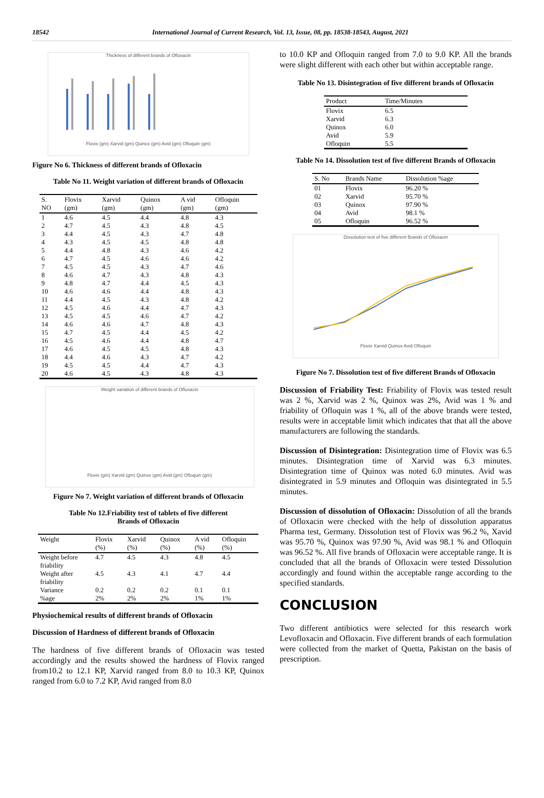18542 International Journal of Current Research, Vol. 13, Issue, 08, pp. 18538-18543, August, 2021
Thickness of different brands of Ofloxacin
Flovix (gm) Xarvid (gm) Quinox (gm) Avid (gm) Ofloquin (gm)
Figure No 6. Thickness of different brands of Ofloxacin
Table No 11. Weight variation of different brands of Ofloxacin
| S. NO | Flovix (gm) | Xarvid (gm) | Quinox (gm) | A vid (gm) | Ofloquin (gm) |
| --- | --- | --- | --- | --- | --- |
| 1 | 4.6 | 4.5 | 4.4 | 4.8 | 4.3 |
| 2 | 4.7 | 4.5 | 4.3 | 4.8 | 4.5 |
| 3 | 4.4 | 4.5 | 4.3 | 4.7 | 4.8 |
| 4 | 4.3 | 4.5 | 4.5 | 4.8 | 4.8 |
| 5 | 4.4 | 4.8 | 4.3 | 4.6 | 4.2 |
| 6 | 4.7 | 4.5 | 4.6 | 4.6 | 4.2 |
| 7 | 4.5 | 4.5 | 4.3 | 4.7 | 4.6 |
| 8 | 4.6 | 4.7 | 4.3 | 4.8 | 4.3 |
| 9 | 4.8 | 4.7 | 4.4 | 4.5 | 4.3 |
| 10 | 4.6 | 4.6 | 4.4 | 4.8 | 4.3 |
| 11 | 4.4 | 4.5 | 4.3 | 4.8 | 4.2 |
| 12 | 4.5 | 4.6 | 4.4 | 4.7 | 4.3 |
| 13 | 4.5 | 4.5 | 4.6 | 4.7 | 4.2 |
| 14 | 4.6 | 4.6 | 4.7 | 4.8 | 4.3 |
| 15 | 4.7 | 4.5 | 4.4 | 4.5 | 4.2 |
| 16 | 4.5 | 4.6 | 4.4 | 4.8 | 4.7 |
| 17 | 4.6 | 4.5 | 4.5 | 4.8 | 4.3 |
| 18 | 4.4 | 4.6 | 4.3 | 4.7 | 4.2 |
| 19 | 4.5 | 4.5 | 4.4 | 4.7 | 4.3 |
| 20 | 4.6 | 4.5 | 4.3 | 4.8 | 4.3 |
Weight variation of different brands of Ofloxacin
Flovix (gm) Xarvid (gm) Quinox (gm) Avid (gm) Ofloquin (gm)
Figure No 7. Weight variation of different brands of Ofloxacin
Table No 12.Friability test of tablets of five different
Brands of Ofloxacin
| Weight | Flovix (%) | Xarvid (%) | Quinox (%) | A vid (%) | Ofloquin (%) |
| --- | --- | --- | --- | --- | --- |
| Weight before friability | 4.7 | 4.5 | 4.3 | 4.8 | 4.5 |
| Weight after friability | 4.5 | 4.3 | 4.1 | 4.7 | 4.4 |
| Variance %age | 0.2 2% | 0.2 2% | 0.2 2% | 0.1 1% | 0.1 1% |
Physiochemical results of different brands of Ofloxacin
Discussion of Hardness of different brands of Ofloxacin
The hardness of five different brands of Ofloxacin was tested accordingly and the results showed the hardness of Flovix ranged from10.2 to 12.1 KP, Xarvid ranged from 8.0 to 10.3 KP, Quinox ranged from 6.0 to 7.2 KP, Avid ranged from 8.0
to 10.0 KP and Ofloquin ranged from 7.0 to 9.0 KP. All the brands were slight different with each other but within acceptable range.
Table No 13. Disintegration of five different brands of Ofloxacin
| Product | Time/Minutes |
| --- | --- |
| Flovix | 6.5 |
| Xarvid | 6.3 |
| Quinox | 6.0 |
| Avid | 5.9 |
| Ofloquin | 5.5 |
Table No 14. Dissolution test of five different Brands of Ofloxacin
| S. No | Brands Name | Dissolution %age |
| --- | --- | --- |
| 01 | Flovix | 96.20 % |
| 02 | Xarvid | 95.70 % |
| 03 | Quinox | 97.90 % |
| 04 | Avid | 98.1 % |
| 05 | Ofloquin | 96.52 % |
Dissolution test of five different Brands of Ofloxacin
Flovix Xarvid Quinox Avid Ofloquin
Figure No 7. Dissolution test of five different Brands of Ofloxacin
Discussion of Friability Test: Friability of Flovix was tested result was 2 %, Xarvid was 2 %, Quinox was 2%, Avid was 1 % and friability of Ofloquin was 1 %, all of the above brands were tested, results were in acceptable limit which indicates that that all the above manufacturers are following the standards.
Discussion of Disintegration: Disintegration time of Flovix was 6.5 minutes. Disintegration time of Xarvid was 6.3 minutes. Disintegration time of Quinox was noted 6.0 minutes. Avid was disintegrated in 5.9 minutes and Ofloquin was disintegrated in 5.5 minutes.
Discussion of dissolution of Ofloxacin: Dissolution of all the brands of Ofloxacin were checked with the help of dissolution apparatus Pharma test, Germany. Dissolution test of Flovix was 96.2 %, Xavid was 95.70 %, Quinox was 97.90 %, Avid was 98.1 % and Ofloquin was 96.52 %. All five brands of Ofloxacin were acceptable range. It is concluded that all the brands of Ofloxacin were tested Dissolution accordingly and found within the acceptable range according to the specified standards.
CONCLUSION
Two different antibiotics were selected for this research work Levofloxacin and Ofloxacin. Five different brands of each formulation were collected from the market of Quetta, Pakistan on the basis of prescription.